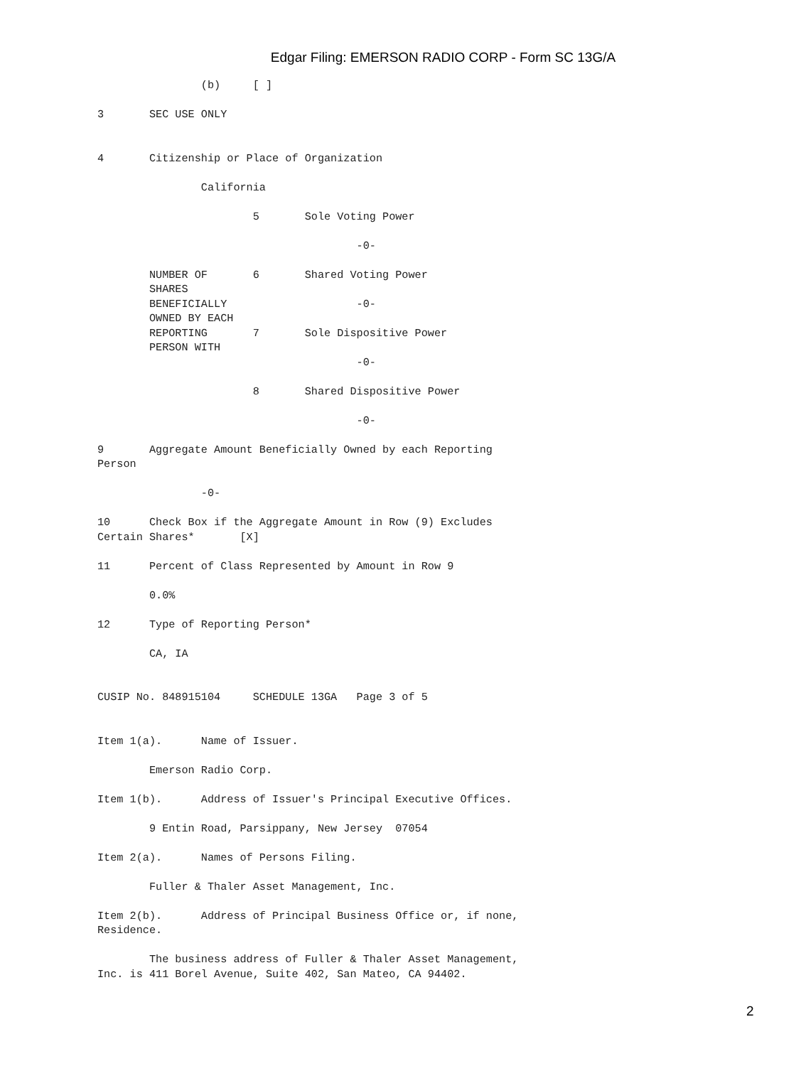Edgar Filing: EMERSON RADIO CORP - Form SC 13G/A
                (b)     [ ]

3       SEC USE ONLY


4       Citizenship or Place of Organization

                California

                        5       Sole Voting Power

                                        -0-

        NUMBER OF       6       Shared Voting Power
        SHARES
        BENEFICIALLY                    -0-
        OWNED BY EACH
        REPORTING       7       Sole Dispositive Power
        PERSON WITH
                                        -0-

                        8       Shared Dispositive Power

                                        -0-

9       Aggregate Amount Beneficially Owned by each Reporting
Person

                -0-

10      Check Box if the Aggregate Amount in Row (9) Excludes
Certain Shares*       [X]

11      Percent of Class Represented by Amount in Row 9

        0.0%

12      Type of Reporting Person*

        CA, IA


CUSIP No. 848915104     SCHEDULE 13GA   Page 3 of 5


Item 1(a).      Name of Issuer.

        Emerson Radio Corp.

Item 1(b).      Address of Issuer's Principal Executive Offices.

        9 Entin Road, Parsippany, New Jersey  07054

Item 2(a).      Names of Persons Filing.

        Fuller & Thaler Asset Management, Inc.

Item 2(b).      Address of Principal Business Office or, if none,
Residence.

        The business address of Fuller & Thaler Asset Management,
Inc. is 411 Borel Avenue, Suite 402, San Mateo, CA 94402.
2